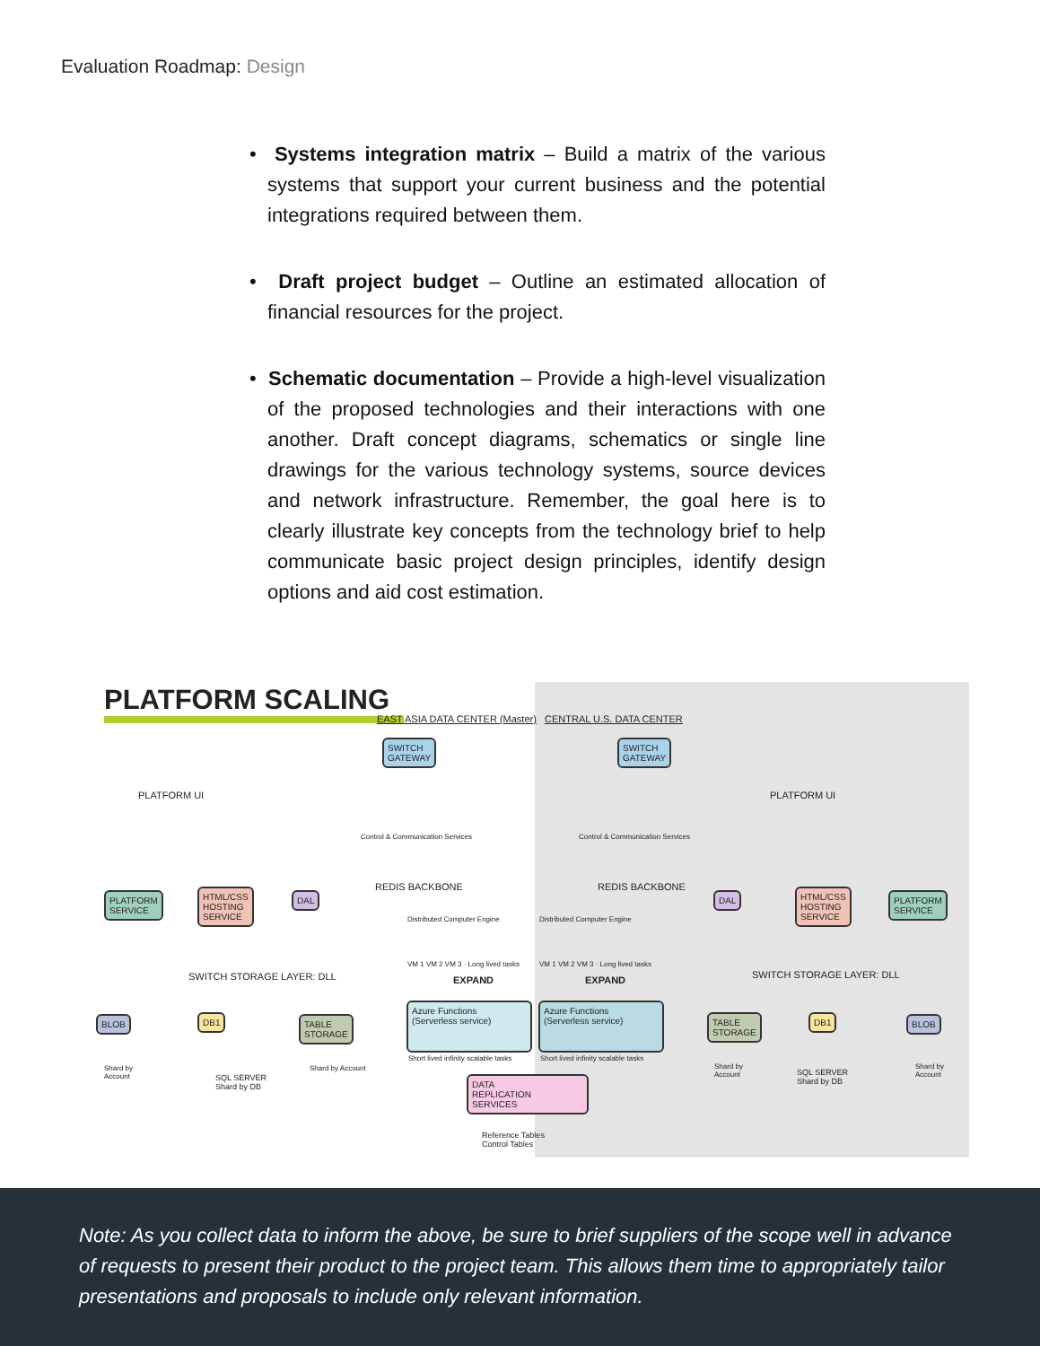Evaluation Roadmap: Design
• Systems integration matrix – Build a matrix of the various systems that support your current business and the potential integrations required between them.
• Draft project budget – Outline an estimated allocation of financial resources for the project.
• Schematic documentation – Provide a high-level visualization of the proposed technologies and their interactions with one another. Draft concept diagrams, schematics or single line drawings for the various technology systems, source devices and network infrastructure. Remember, the goal here is to clearly illustrate key concepts from the technology brief to help communicate basic project design principles, identify design options and aid cost estimation.
PLATFORM SCALING
EAST ASIA DATA CENTER (Master) CENTRAL U.S. DATA CENTER
SWITCH
GATEWAY
SWITCH
GATEWAY
PLATFORM UI PLATFORM UI
Control & Communication Services
Control & Communication Services
REDIS BACKBONE REDIS BACKBONE
PLATFORM
SERVICE
HTML/CSS
HOSTING
SERVICE
DAL DAL
HTML/CSS
HOSTING
SERVICE
PLATFORM
SERVICE
Distributed Computer Engine Distributed Computer Engine
VM 1 VM 2 VM 3 · Long lived tasks
VM 1 VM 2 VM 3 · Long lived tasks
SWITCH STORAGE LAYER: DLL EXPAND EXPAND SWITCH STORAGE LAYER: DLL
Azure Functions
(Serverless service)
Azure Functions
(Serverless service)
Short lived infinity scalable tasks
Short lived infinity scalable tasks
BLOB DB1
TABLE
STORAGE
TABLE
STORAGE
DB1 BLOB
Shard by
Account
SQL SERVER
Shard by DB
Shard by Account
Shard by
Account
SQL SERVER
Shard by DB
Shard by
Account
DATA
REPLICATION
SERVICES
Reference Tables
Control Tables
Note: As you collect data to inform the above, be sure to brief suppliers of the scope well in advance of requests to present their product to the project team. This allows them time to appropriately tailor presentations and proposals to include only relevant information.